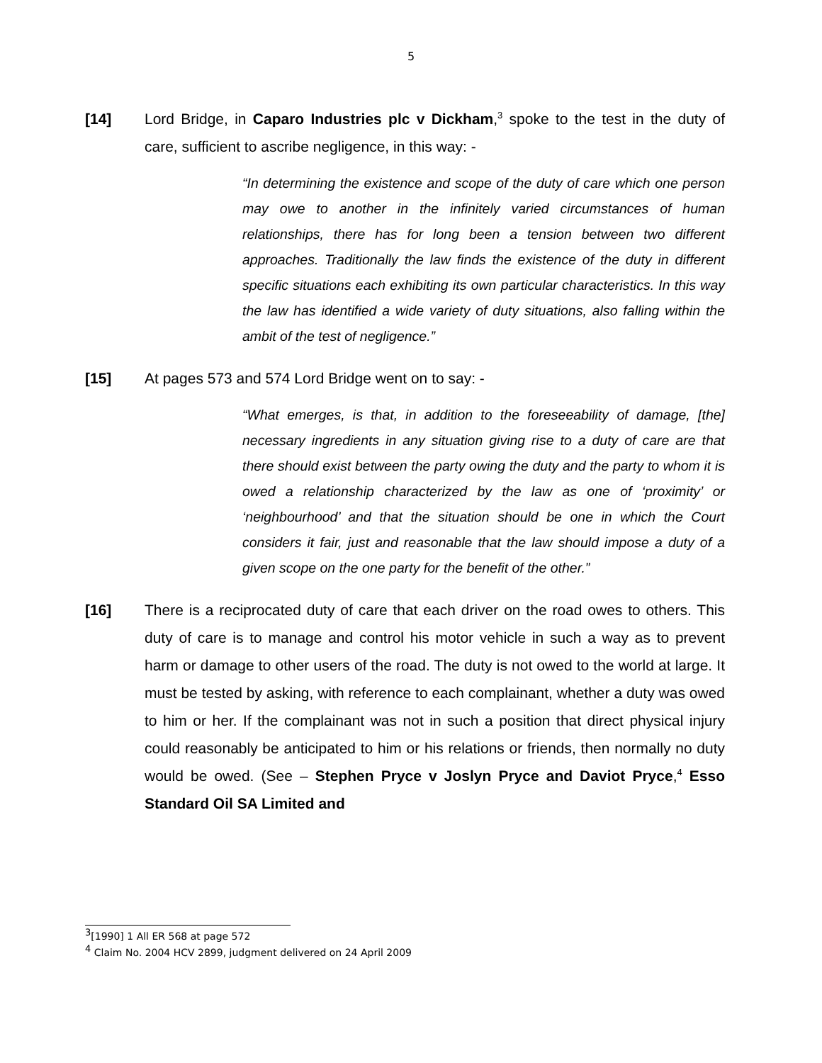5
[14] Lord Bridge, in Caparo Industries plc v Dickham,<sup>3</sup> spoke to the test in the duty of care, sufficient to ascribe negligence, in this way: -
“In determining the existence and scope of the duty of care which one person may owe to another in the infinitely varied circumstances of human relationships, there has for long been a tension between two different approaches. Traditionally the law finds the existence of the duty in different specific situations each exhibiting its own particular characteristics. In this way the law has identified a wide variety of duty situations, also falling within the ambit of the test of negligence.”
[15] At pages 573 and 574 Lord Bridge went on to say: -
“What emerges, is that, in addition to the foreseeability of damage, [the] necessary ingredients in any situation giving rise to a duty of care are that there should exist between the party owing the duty and the party to whom it is owed a relationship characterized by the law as one of ‘proximity’ or ‘neighbourhood’ and that the situation should be one in which the Court considers it fair, just and reasonable that the law should impose a duty of a given scope on the one party for the benefit of the other.”
[16] There is a reciprocated duty of care that each driver on the road owes to others. This duty of care is to manage and control his motor vehicle in such a way as to prevent harm or damage to other users of the road. The duty is not owed to the world at large. It must be tested by asking, with reference to each complainant, whether a duty was owed to him or her. If the complainant was not in such a position that direct physical injury could reasonably be anticipated to him or his relations or friends, then normally no duty would be owed. (See – Stephen Pryce v Joslyn Pryce and Daviot Pryce,<sup>4</sup> Esso Standard Oil SA Limited and
<sup>3</sup> [1990] 1 All ER 568 at page 572
<sup>4</sup> Claim No. 2004 HCV 2899, judgment delivered on 24 April 2009